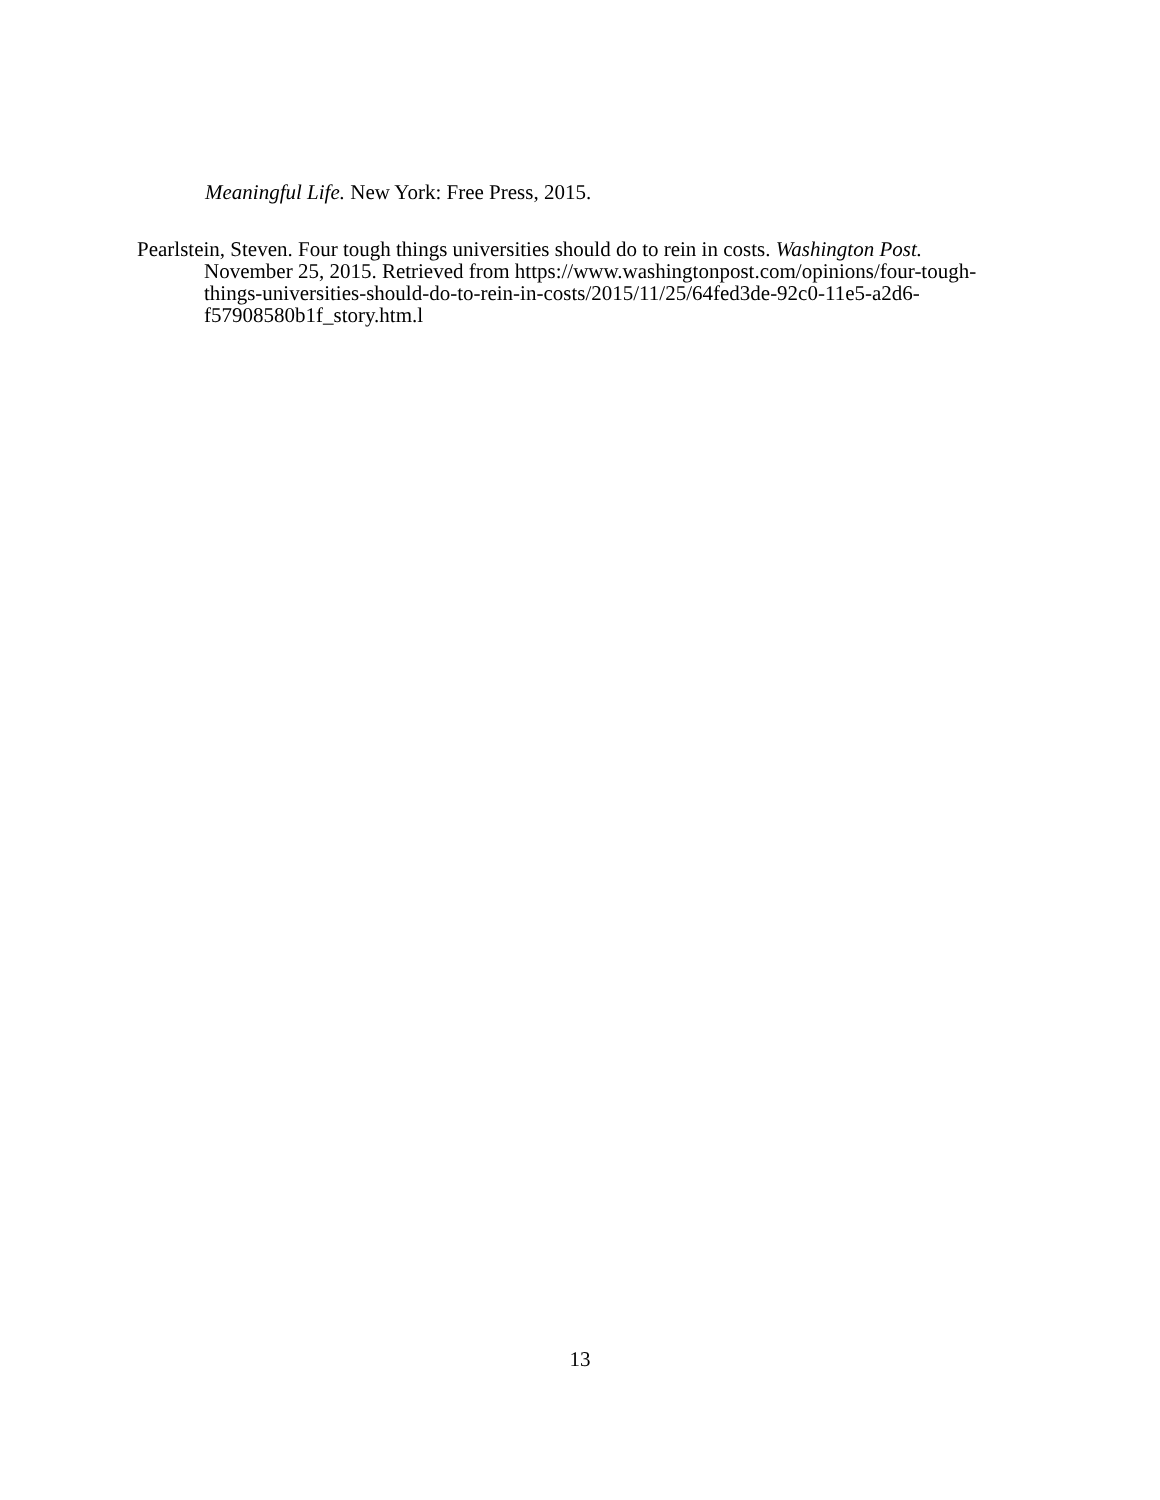Meaningful Life. New York: Free Press, 2015.
Pearlstein, Steven. Four tough things universities should do to rein in costs. Washington Post. November 25, 2015. Retrieved from https://www.washingtonpost.com/opinions/four-tough-things-universities-should-do-to-rein-in-costs/2015/11/25/64fed3de-92c0-11e5-a2d6-f57908580b1f_story.htm.l
13